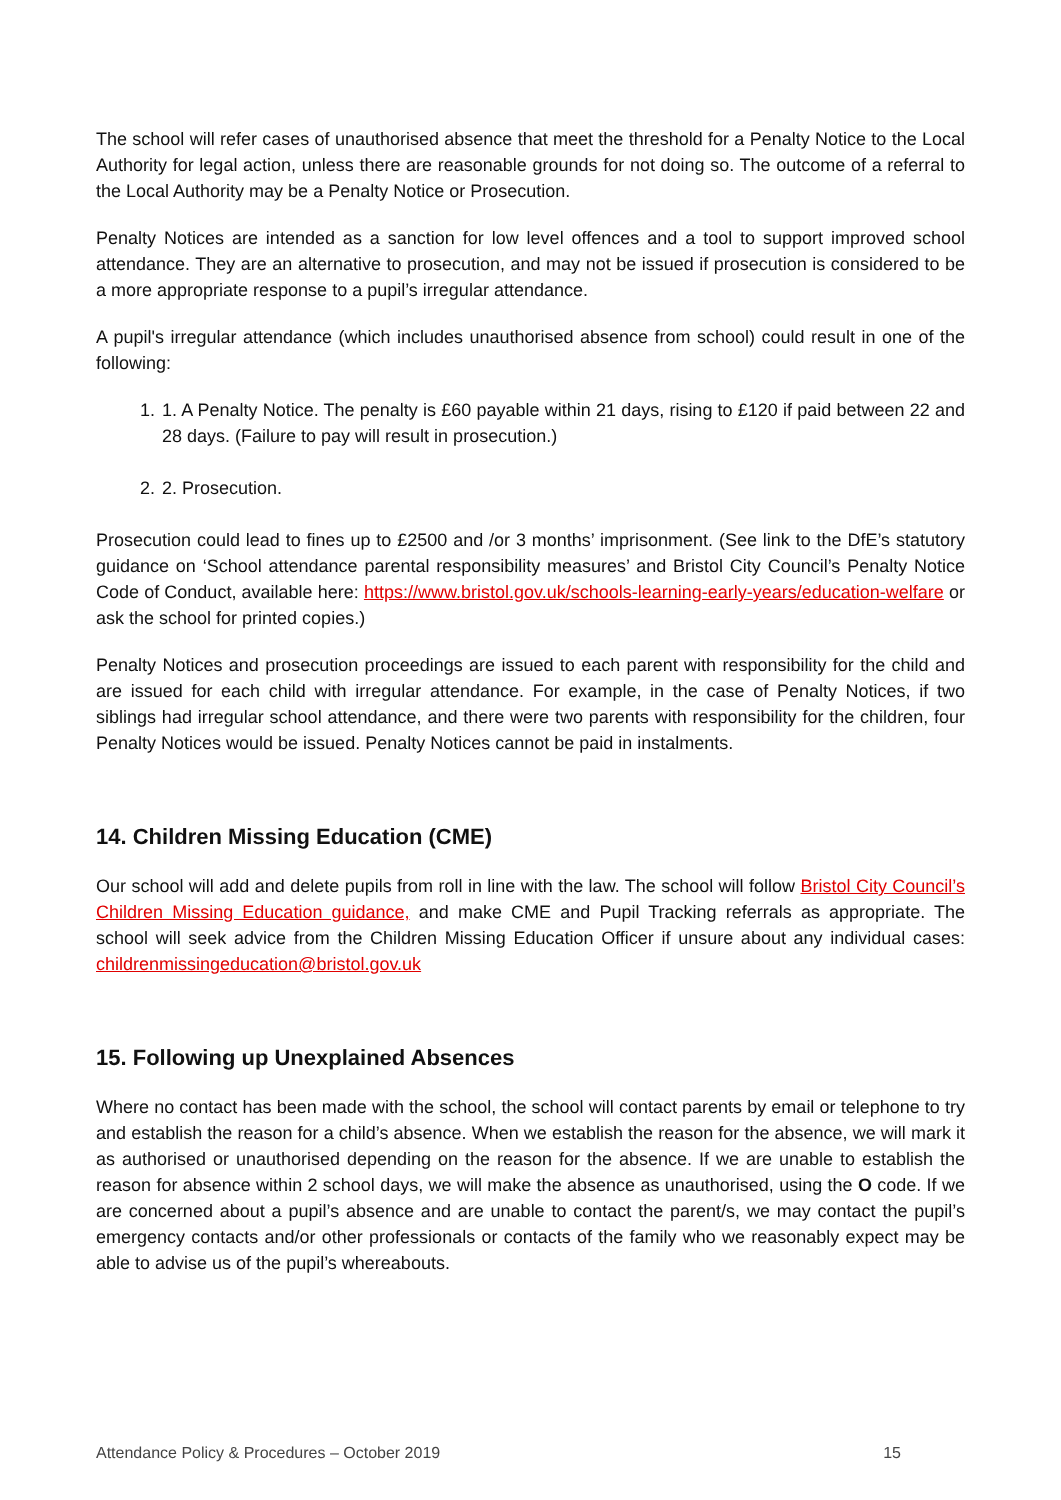The school will refer cases of unauthorised absence that meet the threshold for a Penalty Notice to the Local Authority for legal action, unless there are reasonable grounds for not doing so. The outcome of a referral to the Local Authority may be a Penalty Notice or Prosecution.
Penalty Notices are intended as a sanction for low level offences and a tool to support improved school attendance. They are an alternative to prosecution, and may not be issued if prosecution is considered to be a more appropriate response to a pupil’s irregular attendance.
A pupil's irregular attendance (which includes unauthorised absence from school) could result in one of the following:
1. 1. A Penalty Notice. The penalty is £60 payable within 21 days, rising to £120 if paid between 22 and 28 days. (Failure to pay will result in prosecution.)
2. 2. Prosecution.
Prosecution could lead to fines up to £2500 and /or 3 months’ imprisonment. (See link to the DfE’s statutory guidance on ‘School attendance parental responsibility measures’ and Bristol City Council’s Penalty Notice Code of Conduct, available here: https://www.bristol.gov.uk/schools-learning-early-years/education-welfare or ask the school for printed copies.)
Penalty Notices and prosecution proceedings are issued to each parent with responsibility for the child and are issued for each child with irregular attendance. For example, in the case of Penalty Notices, if two siblings had irregular school attendance, and there were two parents with responsibility for the children, four Penalty Notices would be issued. Penalty Notices cannot be paid in instalments.
14. Children Missing Education (CME)
Our school will add and delete pupils from roll in line with the law. The school will follow Bristol City Council’s Children Missing Education guidance, and make CME and Pupil Tracking referrals as appropriate. The school will seek advice from the Children Missing Education Officer if unsure about any individual cases: childrenmissingeducation@bristol.gov.uk
15. Following up Unexplained Absences
Where no contact has been made with the school, the school will contact parents by email or telephone to try and establish the reason for a child’s absence. When we establish the reason for the absence, we will mark it as authorised or unauthorised depending on the reason for the absence. If we are unable to establish the reason for absence within 2 school days, we will make the absence as unauthorised, using the O code. If we are concerned about a pupil’s absence and are unable to contact the parent/s, we may contact the pupil’s emergency contacts and/or other professionals or contacts of the family who we reasonably expect may be able to advise us of the pupil’s whereabouts.
Attendance Policy & Procedures – October 2019 15